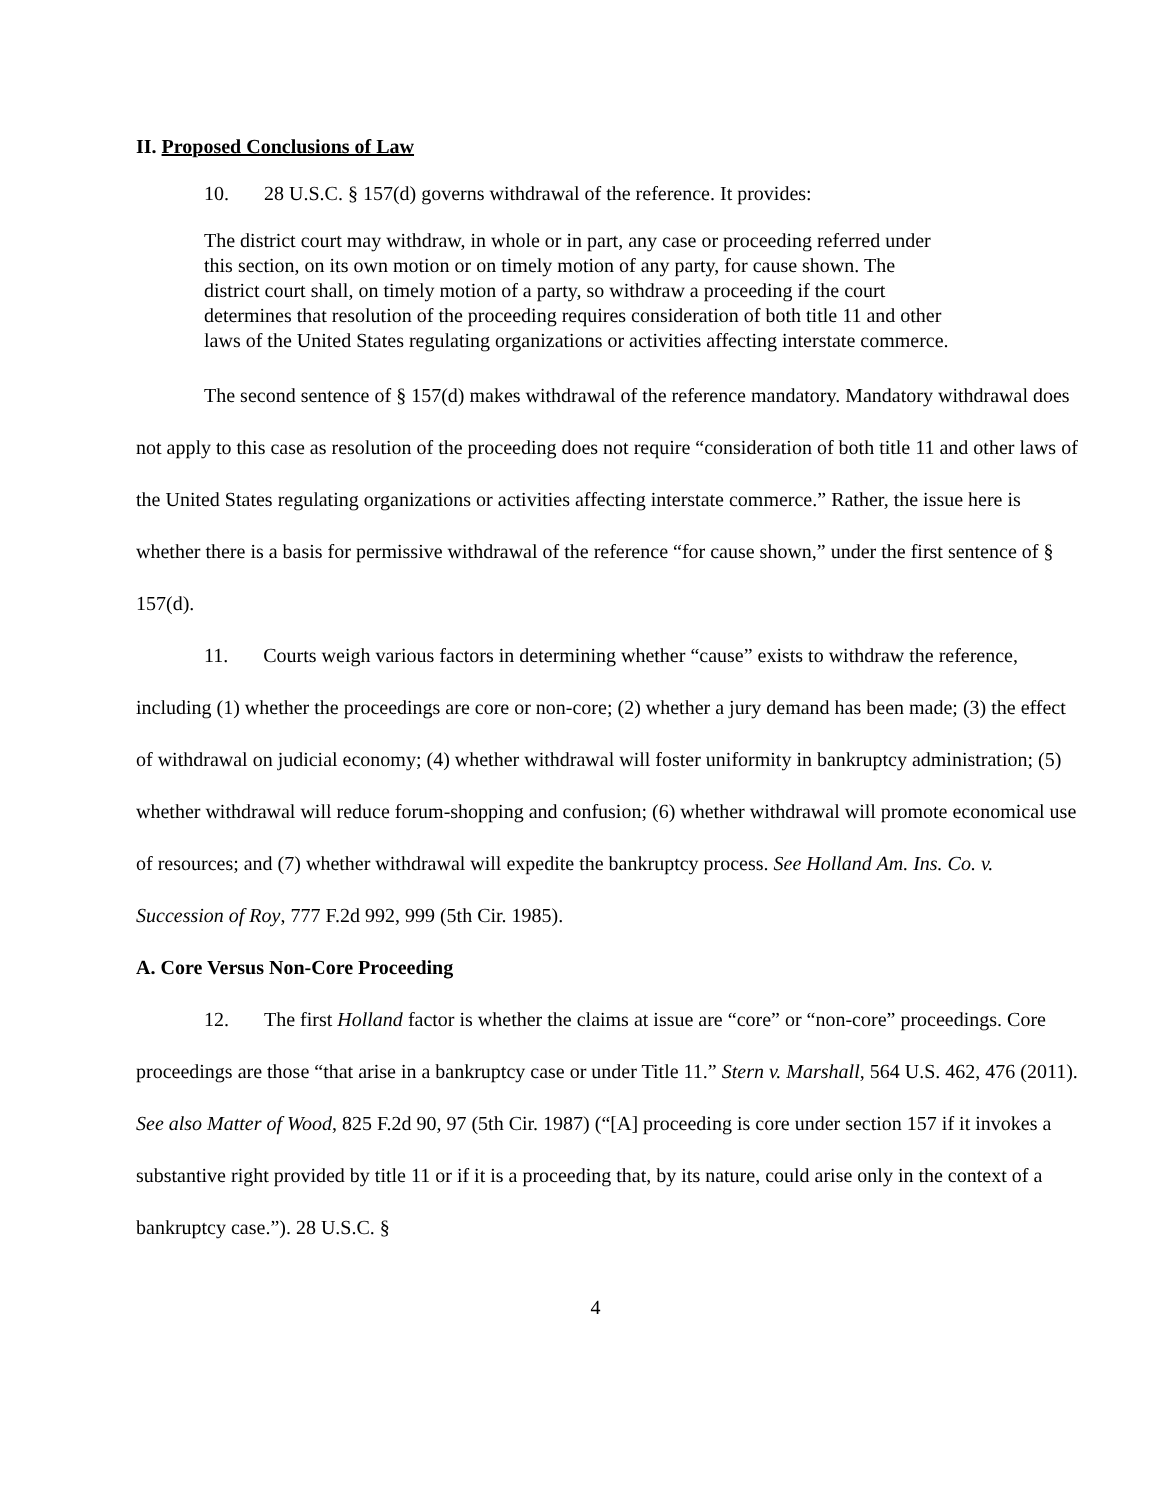II. Proposed Conclusions of Law
10. 28 U.S.C. § 157(d) governs withdrawal of the reference. It provides:
The district court may withdraw, in whole or in part, any case or proceeding referred under this section, on its own motion or on timely motion of any party, for cause shown. The district court shall, on timely motion of a party, so withdraw a proceeding if the court determines that resolution of the proceeding requires consideration of both title 11 and other laws of the United States regulating organizations or activities affecting interstate commerce.
The second sentence of § 157(d) makes withdrawal of the reference mandatory. Mandatory withdrawal does not apply to this case as resolution of the proceeding does not require “consideration of both title 11 and other laws of the United States regulating organizations or activities affecting interstate commerce.” Rather, the issue here is whether there is a basis for permissive withdrawal of the reference “for cause shown,” under the first sentence of § 157(d).
11. Courts weigh various factors in determining whether “cause” exists to withdraw the reference, including (1) whether the proceedings are core or non-core; (2) whether a jury demand has been made; (3) the effect of withdrawal on judicial economy; (4) whether withdrawal will foster uniformity in bankruptcy administration; (5) whether withdrawal will reduce forum-shopping and confusion; (6) whether withdrawal will promote economical use of resources; and (7) whether withdrawal will expedite the bankruptcy process. See Holland Am. Ins. Co. v. Succession of Roy, 777 F.2d 992, 999 (5th Cir. 1985).
A. Core Versus Non-Core Proceeding
12. The first Holland factor is whether the claims at issue are “core” or “non-core” proceedings. Core proceedings are those “that arise in a bankruptcy case or under Title 11.” Stern v. Marshall, 564 U.S. 462, 476 (2011). See also Matter of Wood, 825 F.2d 90, 97 (5th Cir. 1987) (“[A] proceeding is core under section 157 if it invokes a substantive right provided by title 11 or if it is a proceeding that, by its nature, could arise only in the context of a bankruptcy case.”). 28 U.S.C. §
4